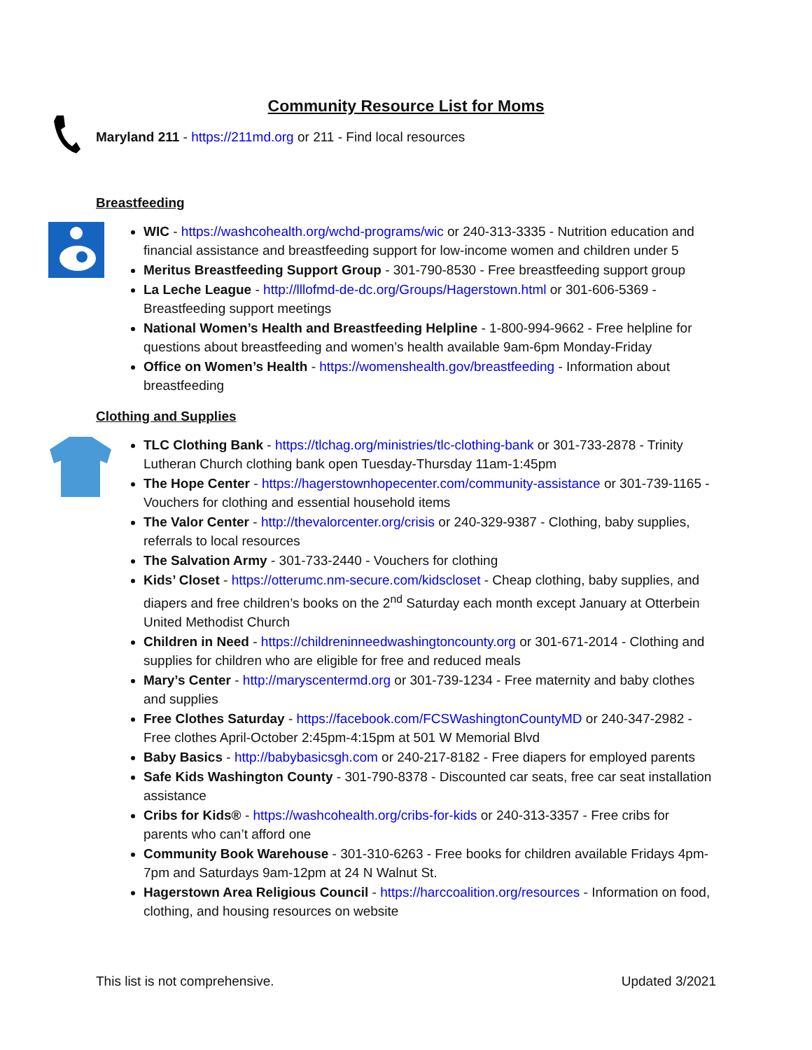Community Resource List for Moms
Maryland 211 - https://211md.org or 211 - Find local resources
Breastfeeding
WIC - https://washcohealth.org/wchd-programs/wic or 240-313-3335 - Nutrition education and financial assistance and breastfeeding support for low-income women and children under 5
Meritus Breastfeeding Support Group - 301-790-8530 - Free breastfeeding support group
La Leche League - http://lllofmd-de-dc.org/Groups/Hagerstown.html or 301-606-5369 - Breastfeeding support meetings
National Women’s Health and Breastfeeding Helpline - 1-800-994-9662 - Free helpline for questions about breastfeeding and women’s health available 9am-6pm Monday-Friday
Office on Women’s Health - https://womenshealth.gov/breastfeeding - Information about breastfeeding
Clothing and Supplies
TLC Clothing Bank - https://tlchag.org/ministries/tlc-clothing-bank or 301-733-2878 - Trinity Lutheran Church clothing bank open Tuesday-Thursday 11am-1:45pm
The Hope Center - https://hagerstownhopecenter.com/community-assistance or 301-739-1165 - Vouchers for clothing and essential household items
The Valor Center - http://thevalorcenter.org/crisis or 240-329-9387 - Clothing, baby supplies, referrals to local resources
The Salvation Army - 301-733-2440 - Vouchers for clothing
Kids’ Closet - https://otterumc.nm-secure.com/kidscloset - Cheap clothing, baby supplies, and diapers and free children’s books on the 2<sup>nd</sup> Saturday each month except January at Otterbein United Methodist Church
Children in Need - https://childreninneedwashingtoncounty.org or 301-671-2014 - Clothing and supplies for children who are eligible for free and reduced meals
Mary’s Center - http://maryscentermd.org or 301-739-1234 - Free maternity and baby clothes and supplies
Free Clothes Saturday - https://facebook.com/FCSWashingtonCountyMD or 240-347-2982 - Free clothes April-October 2:45pm-4:15pm at 501 W Memorial Blvd
Baby Basics - http://babybasicsgh.com or 240-217-8182 - Free diapers for employed parents
Safe Kids Washington County - 301-790-8378 - Discounted car seats, free car seat installation assistance
Cribs for Kids® - https://washcohealth.org/cribs-for-kids or 240-313-3357 - Free cribs for parents who can’t afford one
Community Book Warehouse - 301-310-6263 - Free books for children available Fridays 4pm-7pm and Saturdays 9am-12pm at 24 N Walnut St.
Hagerstown Area Religious Council - https://harccoalition.org/resources - Information on food, clothing, and housing resources on website
This list is not comprehensive. Updated 3/2021